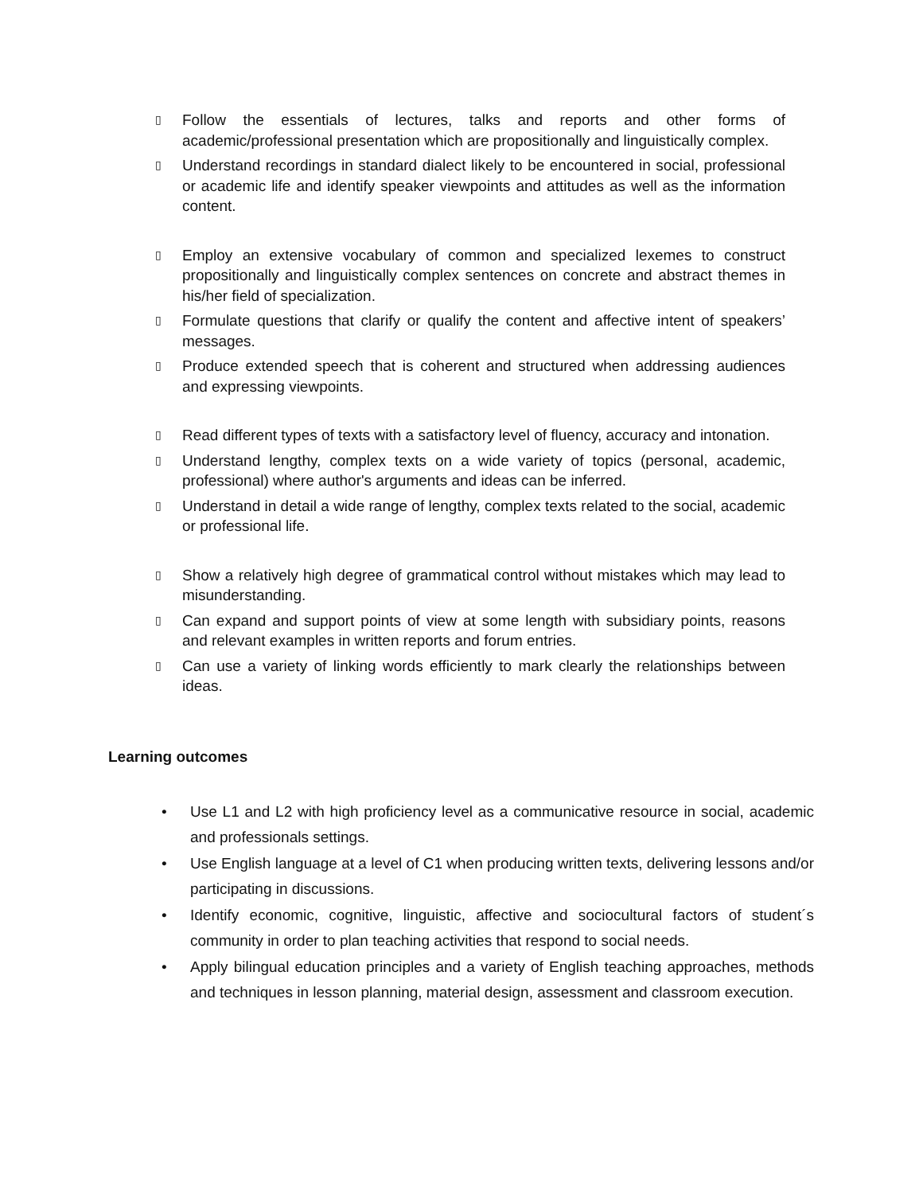▯ Follow the essentials of lectures, talks and reports and other forms of academic/professional presentation which are propositionally and linguistically complex.
▯ Understand recordings in standard dialect likely to be encountered in social, professional or academic life and identify speaker viewpoints and attitudes as well as the information content.
▯ Employ an extensive vocabulary of common and specialized lexemes to construct propositionally and linguistically complex sentences on concrete and abstract themes in his/her field of specialization.
▯ Formulate questions that clarify or qualify the content and affective intent of speakers’ messages.
▯ Produce extended speech that is coherent and structured when addressing audiences and expressing viewpoints.
▯ Read different types of texts with a satisfactory level of fluency, accuracy and intonation.
▯ Understand lengthy, complex texts on a wide variety of topics (personal, academic, professional) where author's arguments and ideas can be inferred.
▯ Understand in detail a wide range of lengthy, complex texts related to the social, academic or professional life.
▯ Show a relatively high degree of grammatical control without mistakes which may lead to misunderstanding.
▯ Can expand and support points of view at some length with subsidiary points, reasons and relevant examples in written reports and forum entries.
▯ Can use a variety of linking words efficiently to mark clearly the relationships between ideas.
Learning outcomes
• Use L1 and L2 with high proficiency level as a communicative resource in social, academic and professionals settings.
• Use English language at a level of C1 when producing written texts, delivering lessons and/or participating in discussions.
• Identify economic, cognitive, linguistic, affective and sociocultural factors of student´s community in order to plan teaching activities that respond to social needs.
• Apply bilingual education principles and a variety of English teaching approaches, methods and techniques in lesson planning, material design, assessment and classroom execution.